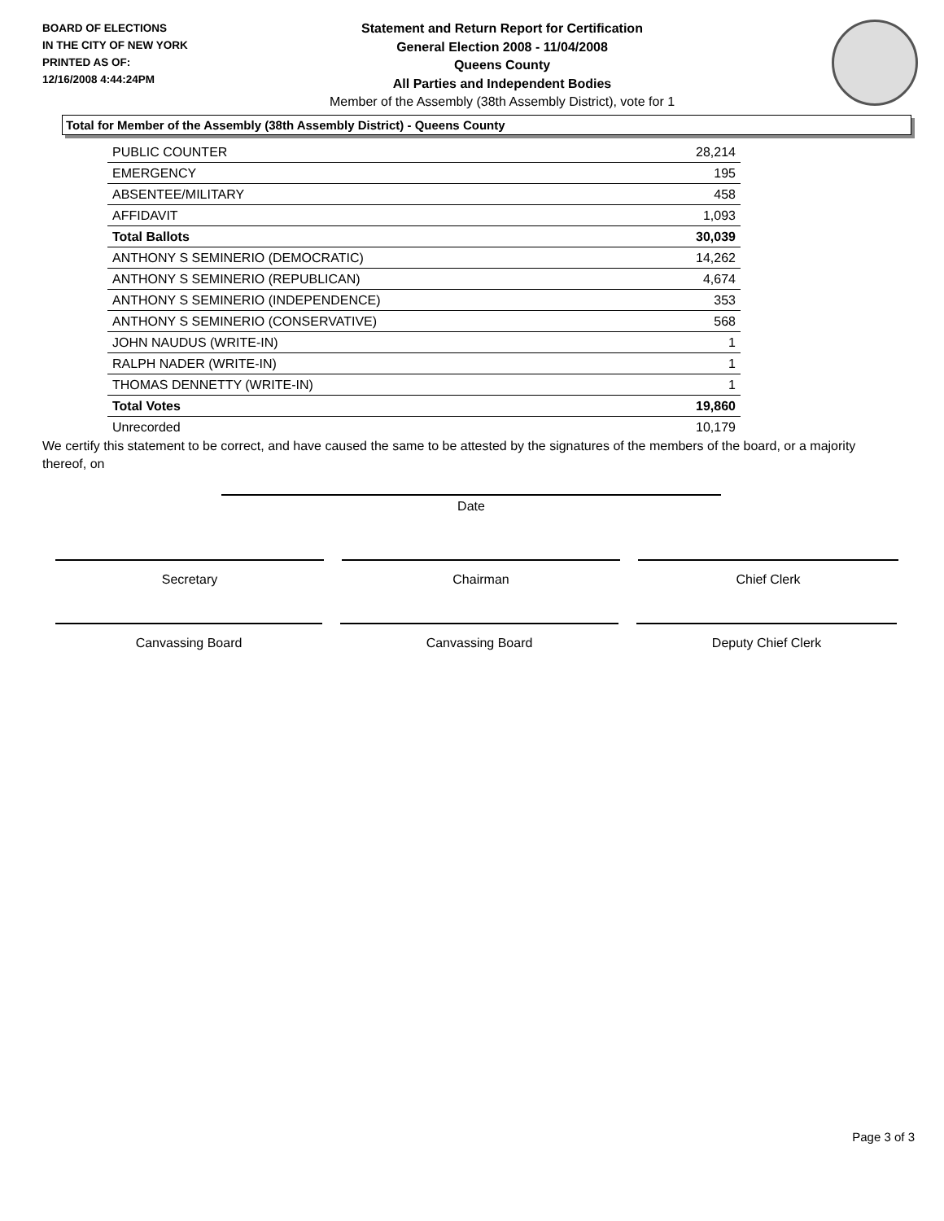BOARD OF ELECTIONS
IN THE CITY OF NEW YORK
PRINTED AS OF:
12/16/2008 4:44:24PM
Statement and Return Report for Certification
General Election 2008 - 11/04/2008
Queens County
All Parties and Independent Bodies
Member of the Assembly (38th Assembly District), vote for 1
Total for Member of the Assembly (38th Assembly District) - Queens County
| PUBLIC COUNTER | 28,214 |
| EMERGENCY | 195 |
| ABSENTEE/MILITARY | 458 |
| AFFIDAVIT | 1,093 |
| Total Ballots | 30,039 |
| ANTHONY S SEMINERIO (DEMOCRATIC) | 14,262 |
| ANTHONY S SEMINERIO (REPUBLICAN) | 4,674 |
| ANTHONY S SEMINERIO (INDEPENDENCE) | 353 |
| ANTHONY S SEMINERIO (CONSERVATIVE) | 568 |
| JOHN NAUDUS (WRITE-IN) | 1 |
| RALPH NADER (WRITE-IN) | 1 |
| THOMAS DENNETTY (WRITE-IN) | 1 |
| Total Votes | 19,860 |
| Unrecorded | 10,179 |
We certify this statement to be correct, and have caused the same to be attested by the signatures of the members of the board, or a majority thereof, on
Date
Secretary Chairman Chief Clerk
Canvassing Board Canvassing Board Deputy Chief Clerk
Page 3 of 3